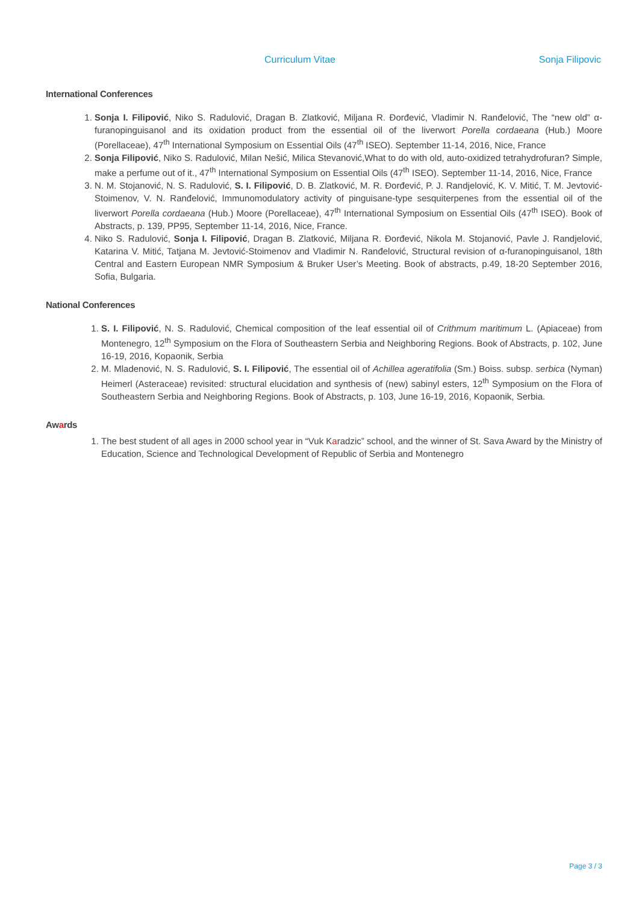Curriculum Vitae Sonja Filipovic
International Conferences
1. Sonja I. Filipović, Niko S. Radulović, Dragan B. Zlatković, Miljana R. Đorđević, Vladimir N. Ranđelović, The “new old” α-furanopinguisanol and its oxidation product from the essential oil of the liverwort Porella cordaeana (Hub.) Moore (Porellaceae), 47<sup>th</sup> International Symposium on Essential Oils (47<sup>th</sup> ISEO). September 11-14, 2016, Nice, France
2. Sonja Filipović, Niko S. Radulović, Milan Nešić, Milica Stevanović,What to do with old, auto-oxidized tetrahydrofuran? Simple, make a perfume out of it., 47<sup>th</sup> International Symposium on Essential Oils (47<sup>th</sup> ISEO). September 11-14, 2016, Nice, France
3. N. M. Stojanović, N. S. Radulović, S. I. Filipović, D. B. Zlatković, M. R. Đorđević, P. J. Randjelović, K. V. Mitić, T. M. Jevtović-Stoimenov, V. N. Ranđelović, Immunomodulatory activity of pinguisane-type sesquiterpenes from the essential oil of the liverwort Porella cordaeana (Hub.) Moore (Porellaceae), 47<sup>th</sup> International Symposium on Essential Oils (47<sup>th</sup> ISEO). Book of Abstracts, p. 139, PP95, September 11-14, 2016, Nice, France.
4. Niko S. Radulović, Sonja I. Filipović, Dragan B. Zlatković, Miljana R. Đorđević, Nikola M. Stojanović, Pavle J. Randjelović, Katarina V. Mitić, Tatjana M. Jevtović-Stoimenov and Vladimir N. Ranđelović, Structural revision of α-furanopinguisanol, 18th Central and Eastern European NMR Symposium & Bruker User’s Meeting. Book of abstracts, p.49, 18-20 September 2016, Sofia, Bulgaria.
National Conferences
1. S. I. Filipović, N. S. Radulović, Chemical composition of the leaf essential oil of Crithmum maritimum L. (Apiaceae) from Montenegro, 12<sup>th</sup> Symposium on the Flora of Southeastern Serbia and Neighboring Regions. Book of Abstracts, p. 102, June 16-19, 2016, Kopaonik, Serbia
2. M. Mladenović, N. S. Radulović, S. I. Filipović, The essential oil of Achillea ageratifolia (Sm.) Boiss. subsp. serbica (Nyman) Heimerl (Asteraceae) revisited: structural elucidation and synthesis of (new) sabinyl esters, 12<sup>th</sup> Symposium on the Flora of Southeastern Serbia and Neighboring Regions. Book of Abstracts, p. 103, June 16-19, 2016, Kopaonik, Serbia.
Awards
1. The best student of all ages in 2000 school year in “Vuk Karadzic” school, and the winner of St. Sava Award by the Ministry of Education, Science and Technological Development of Republic of Serbia and Montenegro
Page 3 / 3